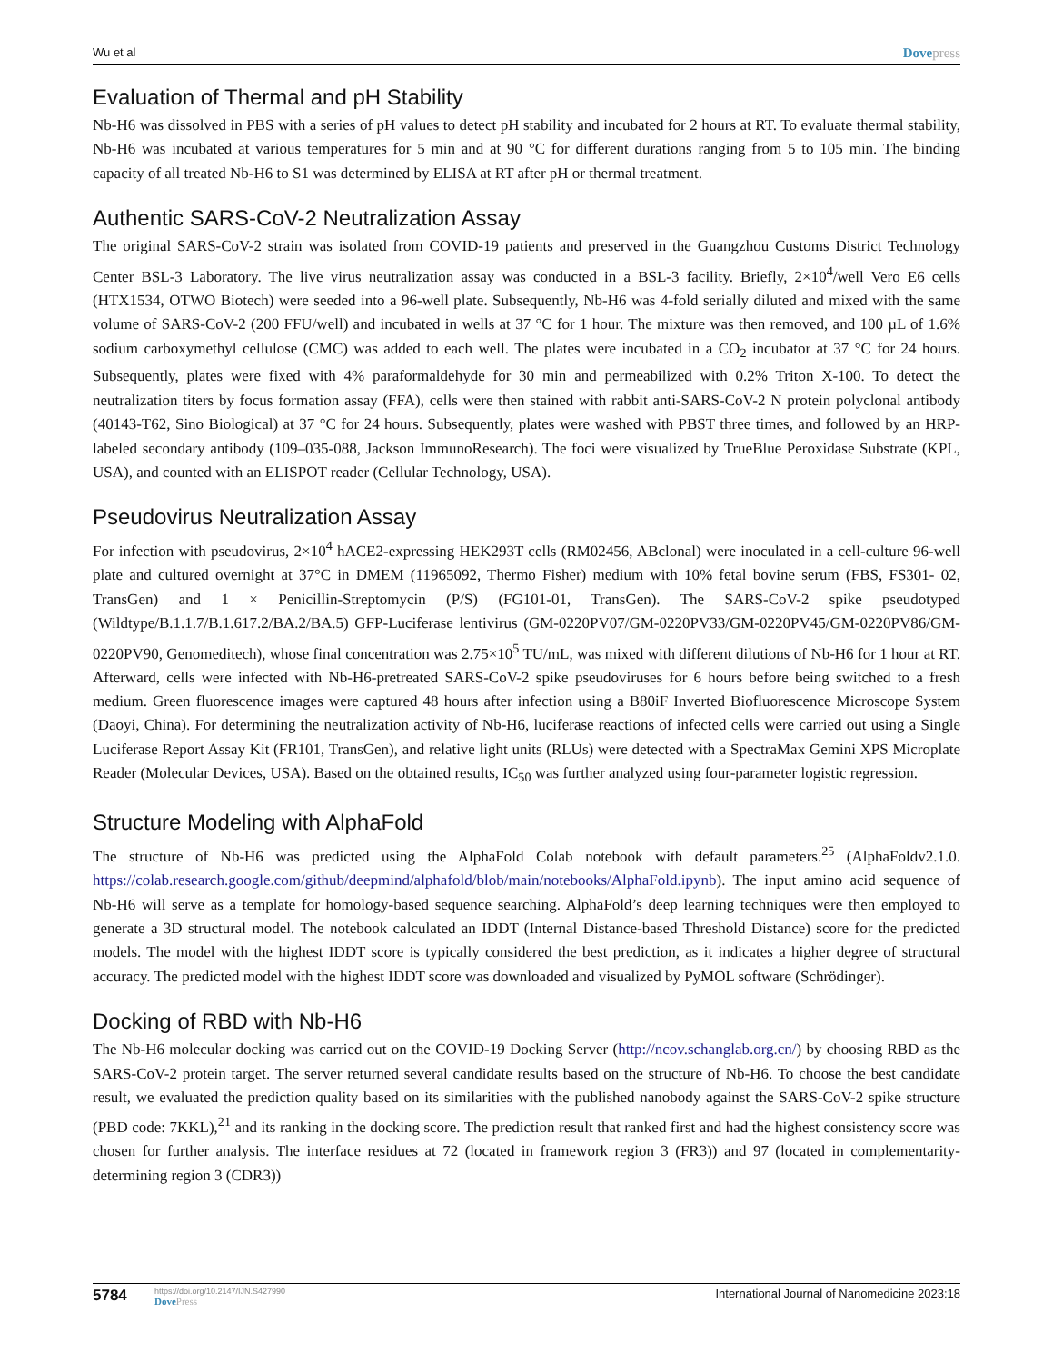Wu et al
Dovepress
Evaluation of Thermal and pH Stability
Nb-H6 was dissolved in PBS with a series of pH values to detect pH stability and incubated for 2 hours at RT. To evaluate thermal stability, Nb-H6 was incubated at various temperatures for 5 min and at 90 °C for different durations ranging from 5 to 105 min. The binding capacity of all treated Nb-H6 to S1 was determined by ELISA at RT after pH or thermal treatment.
Authentic SARS-CoV-2 Neutralization Assay
The original SARS-CoV-2 strain was isolated from COVID-19 patients and preserved in the Guangzhou Customs District Technology Center BSL-3 Laboratory. The live virus neutralization assay was conducted in a BSL-3 facility. Briefly, 2×10<sup>4</sup>/well Vero E6 cells (HTX1534, OTWO Biotech) were seeded into a 96-well plate. Subsequently, Nb-H6 was 4-fold serially diluted and mixed with the same volume of SARS-CoV-2 (200 FFU/well) and incubated in wells at 37 °C for 1 hour. The mixture was then removed, and 100 µL of 1.6% sodium carboxymethyl cellulose (CMC) was added to each well. The plates were incubated in a CO<sub>2</sub> incubator at 37 °C for 24 hours. Subsequently, plates were fixed with 4% paraformaldehyde for 30 min and permeabilized with 0.2% Triton X-100. To detect the neutralization titers by focus formation assay (FFA), cells were then stained with rabbit anti-SARS-CoV-2 N protein polyclonal antibody (40143-T62, Sino Biological) at 37 °C for 24 hours. Subsequently, plates were washed with PBST three times, and followed by an HRP-labeled secondary antibody (109–035-088, Jackson ImmunoResearch). The foci were visualized by TrueBlue Peroxidase Substrate (KPL, USA), and counted with an ELISPOT reader (Cellular Technology, USA).
Pseudovirus Neutralization Assay
For infection with pseudovirus, 2×10<sup>4</sup> hACE2-expressing HEK293T cells (RM02456, ABclonal) were inoculated in a cell-culture 96-well plate and cultured overnight at 37°C in DMEM (11965092, Thermo Fisher) medium with 10% fetal bovine serum (FBS, FS301- 02, TransGen) and 1 × Penicillin-Streptomycin (P/S) (FG101-01, TransGen). The SARS-CoV-2 spike pseudotyped (Wildtype/B.1.1.7/B.1.617.2/BA.2/BA.5) GFP-Luciferase lentivirus (GM-0220PV07/GM-0220PV33/GM-0220PV45/GM-0220PV86/GM-0220PV90, Genomeditech), whose final concentration was 2.75×10<sup>5</sup> TU/mL, was mixed with different dilutions of Nb-H6 for 1 hour at RT. Afterward, cells were infected with Nb-H6-pretreated SARS-CoV-2 spike pseudoviruses for 6 hours before being switched to a fresh medium. Green fluorescence images were captured 48 hours after infection using a B80iF Inverted Biofluorescence Microscope System (Daoyi, China). For determining the neutralization activity of Nb-H6, luciferase reactions of infected cells were carried out using a Single Luciferase Report Assay Kit (FR101, TransGen), and relative light units (RLUs) were detected with a SpectraMax Gemini XPS Microplate Reader (Molecular Devices, USA). Based on the obtained results, IC<sub>50</sub> was further analyzed using four-parameter logistic regression.
Structure Modeling with AlphaFold
The structure of Nb-H6 was predicted using the AlphaFold Colab notebook with default parameters.<sup>25</sup> (AlphaFoldv2.1.0. https://colab.research.google.com/github/deepmind/alphafold/blob/main/notebooks/AlphaFold.ipynb). The input amino acid sequence of Nb-H6 will serve as a template for homology-based sequence searching. AlphaFold’s deep learning techniques were then employed to generate a 3D structural model. The notebook calculated an IDDT (Internal Distance-based Threshold Distance) score for the predicted models. The model with the highest IDDT score is typically considered the best prediction, as it indicates a higher degree of structural accuracy. The predicted model with the highest IDDT score was downloaded and visualized by PyMOL software (Schrödinger).
Docking of RBD with Nb-H6
The Nb-H6 molecular docking was carried out on the COVID-19 Docking Server (http://ncov.schanglab.org.cn/) by choosing RBD as the SARS-CoV-2 protein target. The server returned several candidate results based on the structure of Nb-H6. To choose the best candidate result, we evaluated the prediction quality based on its similarities with the published nanobody against the SARS-CoV-2 spike structure (PBD code: 7KKL),<sup>21</sup> and its ranking in the docking score. The prediction result that ranked first and had the highest consistency score was chosen for further analysis. The interface residues at 72 (located in framework region 3 (FR3)) and 97 (located in complementarity-determining region 3 (CDR3))
5784
https://doi.org/10.2147/IJN.S427990
DovePress
International Journal of Nanomedicine 2023:18